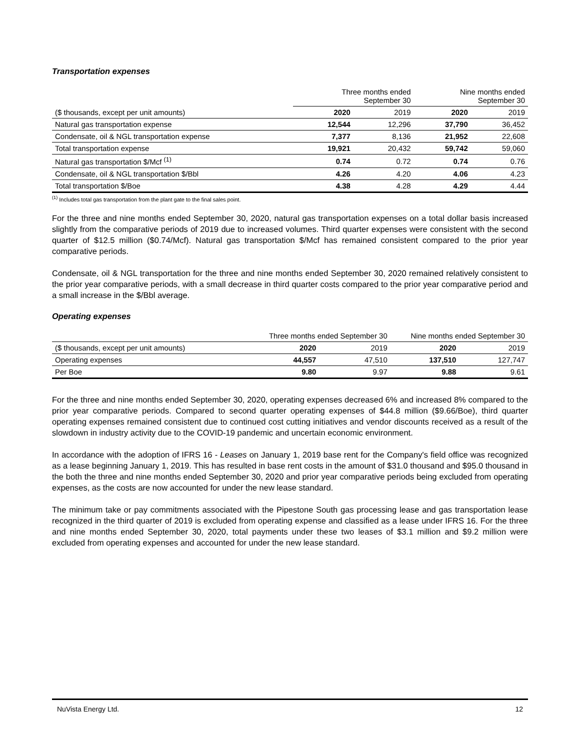Transportation expenses
| | Three months ended September 30 | | Nine months ended September 30 | |
| ($ thousands, except per unit amounts) | 2020 | 2019 | 2020 | 2019 |
| Natural gas transportation expense | 12,544 | 12,296 | 37,790 | 36,452 |
| Condensate, oil & NGL transportation expense | 7,377 | 8,136 | 21,952 | 22,608 |
| Total transportation expense | 19,921 | 20,432 | 59,742 | 59,060 |
| Natural gas transportation $/Mcf <sup>(1)</sup> | 0.74 | 0.72 | 0.74 | 0.76 |
| Condensate, oil & NGL transportation $/Bbl | 4.26 | 4.20 | 4.06 | 4.23 |
| Total transportation $/Boe | 4.38 | 4.28 | 4.29 | 4.44 |
<sup>(1)</sup> Includes total gas transportation from the plant gate to the final sales point.
For the three and nine months ended September 30, 2020, natural gas transportation expenses on a total dollar basis increased slightly from the comparative periods of 2019 due to increased volumes. Third quarter expenses were consistent with the second quarter of $12.5 million ($0.74/Mcf). Natural gas transportation $/Mcf has remained consistent compared to the prior year comparative periods.
Condensate, oil & NGL transportation for the three and nine months ended September 30, 2020 remained relatively consistent to the prior year comparative periods, with a small decrease in third quarter costs compared to the prior year comparative period and a small increase in the $/Bbl average.
Operating expenses
| | Three months ended September 30 | | Nine months ended September 30 | |
| ($ thousands, except per unit amounts) | 2020 | 2019 | 2020 | 2019 |
| Operating expenses | 44,557 | 47,510 | 137,510 | 127,747 |
| Per Boe | 9.80 | 9.97 | 9.88 | 9.61 |
For the three and nine months ended September 30, 2020, operating expenses decreased 6% and increased 8% compared to the prior year comparative periods. Compared to second quarter operating expenses of $44.8 million ($9.66/Boe), third quarter operating expenses remained consistent due to continued cost cutting initiatives and vendor discounts received as a result of the slowdown in industry activity due to the COVID-19 pandemic and uncertain economic environment.
In accordance with the adoption of IFRS 16 - Leases on January 1, 2019 base rent for the Company's field office was recognized as a lease beginning January 1, 2019. This has resulted in base rent costs in the amount of $31.0 thousand and $95.0 thousand in the both the three and nine months ended September 30, 2020 and prior year comparative periods being excluded from operating expenses, as the costs are now accounted for under the new lease standard.
The minimum take or pay commitments associated with the Pipestone South gas processing lease and gas transportation lease recognized in the third quarter of 2019 is excluded from operating expense and classified as a lease under IFRS 16. For the three and nine months ended September 30, 2020, total payments under these two leases of $3.1 million and $9.2 million were excluded from operating expenses and accounted for under the new lease standard.
NuVista Energy Ltd. 12